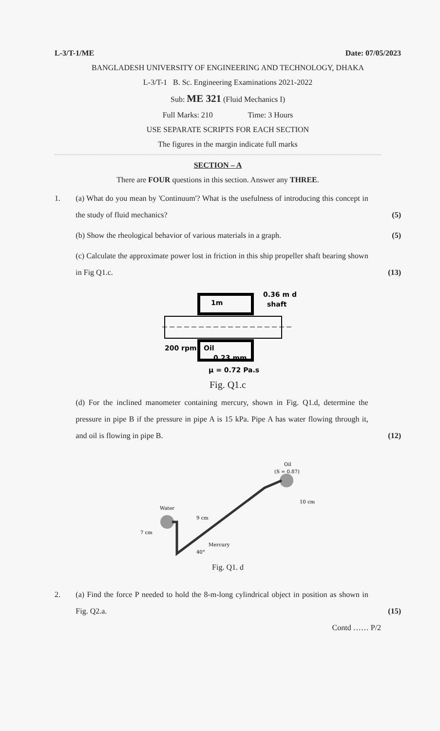L-3/T-1/ME Date: 07/05/2023
BANGLADESH UNIVERSITY OF ENGINEERING AND TECHNOLOGY, DHAKA
L-3/T-1 B. Sc. Engineering Examinations 2021-2022
Sub: ME 321 (Fluid Mechanics I)
Full Marks: 210 Time: 3 Hours
USE SEPARATE SCRIPTS FOR EACH SECTION
The figures in the margin indicate full marks
SECTION – A
There are FOUR questions in this section. Answer any THREE.
1. (a) What do you mean by 'Continuum'? What is the usefulness of introducing this concept in the study of fluid mechanics?
(5)
(b) Show the rheological behavior of various materials in a graph.
(5)
(c) Calculate the approximate power lost in friction in this ship propeller shaft bearing shown in Fig Q1.c.
(13)
1m
0.36 m d
shaft
200 rpm
Oil
0.23 mm
μ = 0.72 Pa.s
Fig. Q1.c
(d) For the inclined manometer containing mercury, shown in Fig. Q1.d, determine the pressure in pipe B if the pressure in pipe A is 15 kPa. Pipe A has water flowing through it, and oil is flowing in pipe B.
(12)
Water
Oil
(S = 0.87)
7 cm
9 cm
10 cm
Mercury
40°
Fig. Q1. d
2. (a) Find the force P needed to hold the 8-m-long cylindrical object in position as shown in Fig. Q2.a.
(15)
Contd …… P/2